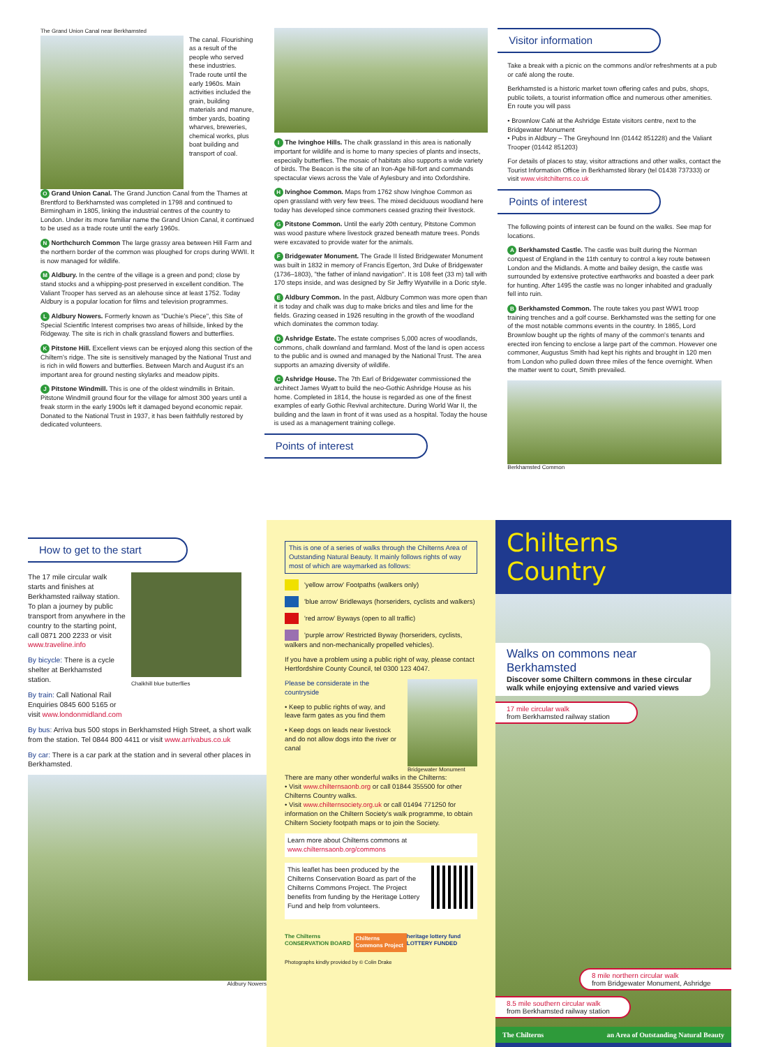Visitor information
Take a break with a picnic on the commons and/or refreshments at a pub or café along the route.
Berkhamsted is a historic market town offering cafes and pubs, shops, public toilets, a tourist information office and numerous other amenities. En route you will pass
• Brownlow Café at the Ashridge Estate visitors centre, next to the Bridgewater Monument
• Pubs in Aldbury – The Greyhound Inn (01442 851228) and the Valiant Trooper (01442 851203)
For details of places to stay, visitor attractions and other walks, contact the Tourist Information Office in Berkhamsted library (tel 01438 737333) or visit www.visitchilterns.co.uk
Points of interest
The following points of interest can be found on the walks. See map for locations.
A Berkhamsted Castle. The castle was built during the Norman conquest of England in the 11th century to control a key route between London and the Midlands. A motte and bailey design, the castle was surrounded by extensive protective earthworks and boasted a deer park for hunting. After 1495 the castle was no longer inhabited and gradually fell into ruin.
B Berkhamsted Common. The route takes you past WW1 troop training trenches and a golf course. Berkhamsted was the setting for one of the most notable commons events in the country. In 1865, Lord Brownlow bought up the rights of many of the common's tenants and erected iron fencing to enclose a large part of the common. However one commoner, Augustus Smith had kept his rights and brought in 120 men from London who pulled down three miles of the fence overnight. When the matter went to court, Smith prevailed.
Berkhamsted Common
I The Ivinghoe Hills. The chalk grassland in this area is nationally important for wildlife and is home to many species of plants and insects, especially butterflies. The mosaic of habitats also supports a wide variety of birds. The Beacon is the site of an Iron-Age hill-fort and commands spectacular views across the Vale of Aylesbury and into Oxfordshire.
H Ivinghoe Common. Maps from 1762 show Ivinghoe Common as open grassland with very few trees. The mixed deciduous woodland here today has developed since commoners ceased grazing their livestock.
G Pitstone Common. Until the early 20th century, Pitstone Common was wood pasture where livestock grazed beneath mature trees. Ponds were excavated to provide water for the animals.
F Bridgewater Monument. The Grade II listed Bridgewater Monument was built in 1832 in memory of Francis Egerton, 3rd Duke of Bridgewater (1736–1803), "the father of inland navigation". It is 108 feet (33 m) tall with 170 steps inside, and was designed by Sir Jeffry Wyatville in a Doric style.
E Aldbury Common. In the past, Aldbury Common was more open than it is today and chalk was dug to make bricks and tiles and lime for the fields. Grazing ceased in 1926 resulting in the growth of the woodland which dominates the common today.
D Ashridge Estate. The estate comprises 5,000 acres of woodlands, commons, chalk downland and farmland. Most of the land is open access to the public and is owned and managed by the National Trust. The area supports an amazing diversity of wildlife.
C Ashridge House. The 7th Earl of Bridgewater commissioned the architect James Wyatt to build the neo-Gothic Ashridge House as his home. Completed in 1814, the house is regarded as one of the finest examples of early Gothic Revival architecture. During World War II, the building and the lawn in front of it was used as a hospital. Today the house is used as a management training college.
Points of interest
The Grand Union Canal near Berkhamsted
The canal. Flourishing as a result of the people who served these industries. Trade route until the early 1960s. Main activities included the grain, building materials and manure, timber yards, boating wharves, breweries, chemical works, plus boat building and transport of coal.
O Grand Union Canal. The Grand Junction Canal from the Thames at Brentford to Berkhamsted was completed in 1798 and continued to Birmingham in 1805, linking the industrial centres of the country to London. Under its more familiar name the Grand Union Canal, it continued to be used as a trade route until the early 1960s.
N Northchurch Common The large grassy area between Hill Farm and the northern border of the common was ploughed for crops during WWII. It is now managed for wildlife.
M Aldbury. In the centre of the village is a green and pond; close by stand stocks and a whipping-post preserved in excellent condition. The Valiant Trooper has served as an alehouse since at least 1752. Today Aldbury is a popular location for films and television programmes.
L Aldbury Nowers. Formerly known as "Duchie's Piece", this Site of Special Scientific Interest comprises two areas of hillside, linked by the Ridgeway. The site is rich in chalk grassland flowers and butterflies.
K Pitstone Hill. Excellent views can be enjoyed along this section of the Chiltern's ridge. The site is sensitively managed by the National Trust and is rich in wild flowers and butterflies. Between March and August it's an important area for ground nesting skylarks and meadow pipits.
J Pitstone Windmill. This is one of the oldest windmills in Britain. Pitstone Windmill ground flour for the village for almost 300 years until a freak storm in the early 1900s left it damaged beyond economic repair. Donated to the National Trust in 1937, it has been faithfully restored by dedicated volunteers.
How to get to the start
The 17 mile circular walk starts and finishes at Berkhamsted railway station. To plan a journey by public transport from anywhere in the country to the starting point, call 0871 200 2233 or visit www.traveline.info
By bicycle: There is a cycle shelter at Berkhamsted station.
By train: Call National Rail Enquiries 0845 600 5165 or visit www.londonmidland.com
Chalkhill blue butterflies
By bus: Arriva bus 500 stops in Berkhamsted High Street, a short walk from the station. Tel 0844 800 4411 or visit www.arrivabus.co.uk
By car: There is a car park at the station and in several other places in Berkhamsted.
Aldbury Nowers
This is one of a series of walks through the Chilterns Area of Outstanding Natural Beauty. It mainly follows rights of way most of which are waymarked as follows:
'yellow arrow' Footpaths (walkers only)
'blue arrow' Bridleways (horseriders, cyclists and walkers)
'red arrow' Byways (open to all traffic)
'purple arrow' Restricted Byway (horseriders, cyclists, walkers and non-mechanically propelled vehicles).
If you have a problem using a public right of way, please contact Hertfordshire County Council, tel 0300 123 4047.
Please be considerate in the countryside
• Keep to public rights of way, and leave farm gates as you find them
• Keep dogs on leads near livestock and do not allow dogs into the river or canal
Bridgewater Monument
There are many other wonderful walks in the Chilterns:
• Visit www.chilternsaonb.org or call 01844 355500 for other Chilterns Country walks.
• Visit www.chilternsociety.org.uk or call 01494 771250 for information on the Chiltern Society's walk programme, to obtain Chiltern Society footpath maps or to join the Society.
Learn more about Chilterns commons at www.chilternsaonb.org/commons
This leaflet has been produced by the Chilterns Conservation Board as part of the Chilterns Commons Project. The Project benefits from funding by the Heritage Lottery Fund and help from volunteers.
The Chilterns CONSERVATION BOARD Chilterns Commons Project heritage lottery fund LOTTERY FUNDED
Photographs kindly provided by © Colin Drake
Chilterns Country
Walks on commons near Berkhamsted
Discover some Chiltern commons in these circular walk while enjoying extensive and varied views
17 mile circular walk
from Berkhamsted railway station
8 mile northern circular walk
from Bridgewater Monument, Ashridge
8.5 mile southern circular walk
from Berkhamsted railway station
The Chilterns an Area of Outstanding Natural Beauty